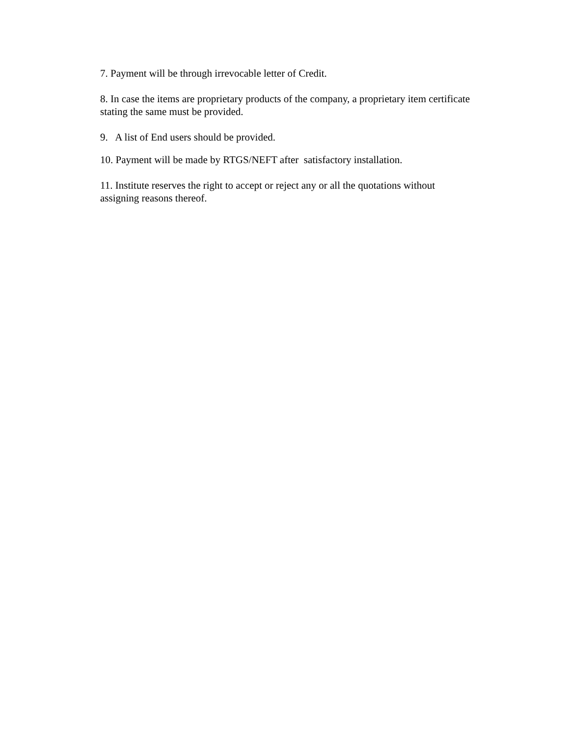7. Payment will be through irrevocable letter of Credit.
8. In case the items are proprietary products of the company, a proprietary item certificate stating the same must be provided.
9. A list of End users should be provided.
10. Payment will be made by RTGS/NEFT after satisfactory installation.
11. Institute reserves the right to accept or reject any or all the quotations without
assigning reasons thereof.